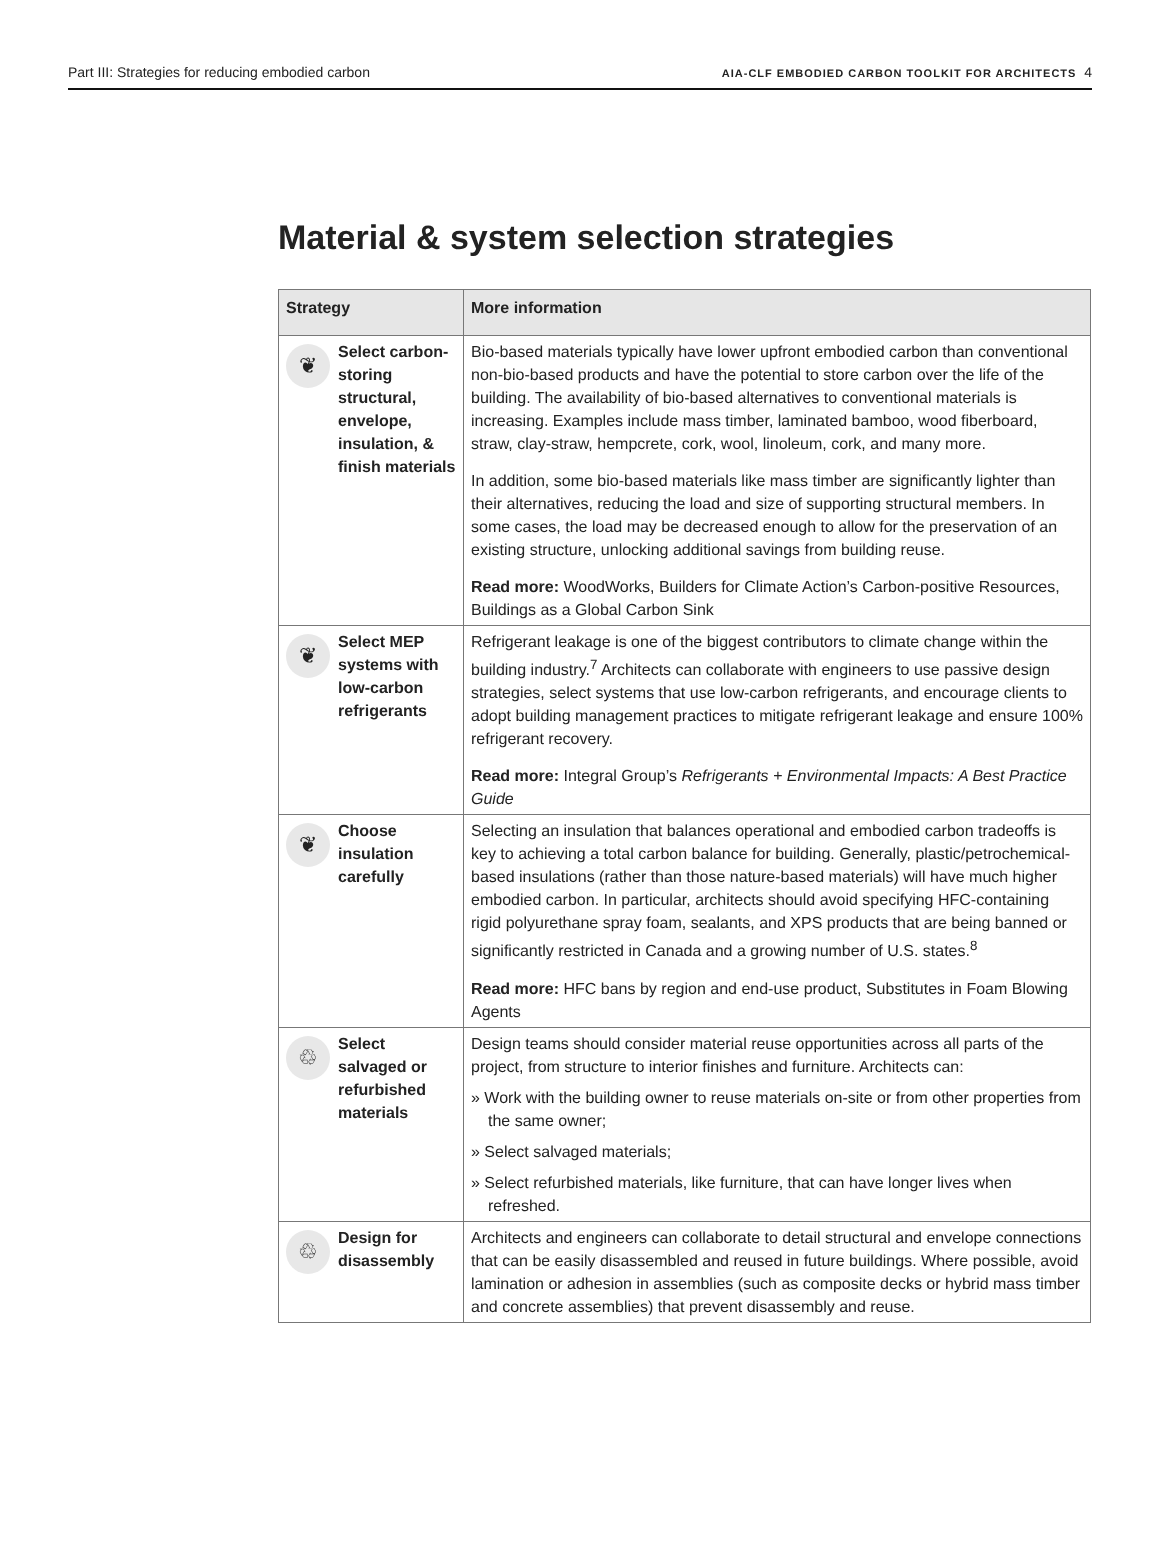Part III: Strategies for reducing embodied carbon AIA-CLF EMBODIED CARBON TOOLKIT FOR ARCHITECTS 4
Material & system selection strategies
| Strategy | More information |
| --- | --- |
| ❦ Select carbon-storing structural, envelope, insulation, & finish materials | Bio-based materials typically have lower upfront embodied carbon than conventional non-bio-based products and have the potential to store carbon over the life of the building. The availability of bio-based alternatives to conventional materials is increasing. Examples include mass timber, laminated bamboo, wood fiberboard, straw, clay-straw, hempcrete, cork, wool, linoleum, cork, and many more. In addition, some bio-based materials like mass timber are significantly lighter than their alternatives, reducing the load and size of supporting structural members. In some cases, the load may be decreased enough to allow for the preservation of an existing structure, unlocking additional savings from building reuse. Read more: WoodWorks , Builders for Climate Action’s Carbon-positive Resources , Buildings as a Global Carbon Sink |
| ❦ Select MEP systems with low-carbon refrigerants | Refrigerant leakage is one of the biggest contributors to climate change within the building industry.<sup>7</sup> Architects can collaborate with engineers to use passive design strategies, select systems that use low-carbon refrigerants, and encourage clients to adopt building management practices to mitigate refrigerant leakage and ensure 100% refrigerant recovery. Read more: Integral Group’s Refrigerants + Environmental Impacts: A Best Practice Guide |
| ❦ Choose insulation carefully | Selecting an insulation that balances operational and embodied carbon tradeoffs is key to achieving a total carbon balance for building. Generally, plastic/petrochemical-based insulations (rather than those nature-based materials) will have much higher embodied carbon. In particular, architects should avoid specifying HFC-containing rigid polyurethane spray foam, sealants, and XPS products that are being banned or significantly restricted in Canada and a growing number of U.S. states.<sup>8</sup> Read more: HFC bans by region and end-use product , Substitutes in Foam Blowing Agents |
| ♲ Select salvaged or refurbished materials | Design teams should consider material reuse opportunities across all parts of the project, from structure to interior finishes and furniture. Architects can: » Work with the building owner to reuse materials on-site or from other properties from the same owner; » Select salvaged materials; » Select refurbished materials, like furniture, that can have longer lives when refreshed. |
| ♲ Design for disassembly | Architects and engineers can collaborate to detail structural and envelope connections that can be easily disassembled and reused in future buildings. Where possible, avoid lamination or adhesion in assemblies (such as composite decks or hybrid mass timber and concrete assemblies) that prevent disassembly and reuse. |